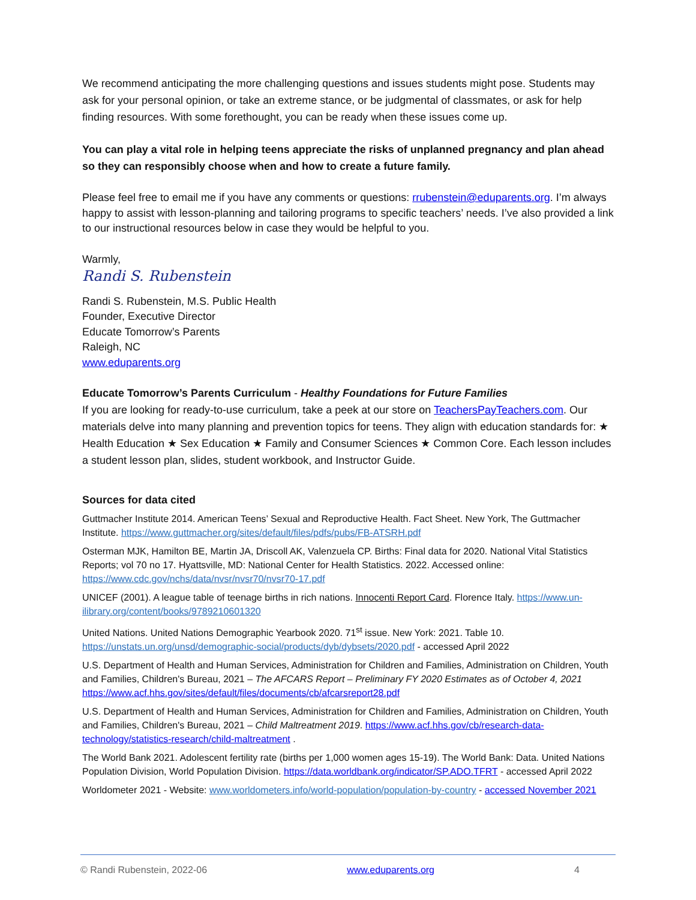We recommend anticipating the more challenging questions and issues students might pose. Students may ask for your personal opinion, or take an extreme stance, or be judgmental of classmates, or ask for help finding resources. With some forethought, you can be ready when these issues come up.
You can play a vital role in helping teens appreciate the risks of unplanned pregnancy and plan ahead so they can responsibly choose when and how to create a future family.
Please feel free to email me if you have any comments or questions: rrubenstein@eduparents.org. I’m always happy to assist with lesson-planning and tailoring programs to specific teachers’ needs. I’ve also provided a link to our instructional resources below in case they would be helpful to you.
Warmly,
Randi S. Rubenstein
Randi S. Rubenstein, M.S. Public Health
Founder, Executive Director
Educate Tomorrow’s Parents
Raleigh, NC
www.eduparents.org
Educate Tomorrow’s Parents Curriculum - Healthy Foundations for Future Families
If you are looking for ready-to-use curriculum, take a peek at our store on TeachersPayTeachers.com. Our materials delve into many planning and prevention topics for teens. They align with education standards for: ★ Health Education ★ Sex Education ★ Family and Consumer Sciences ★ Common Core. Each lesson includes a student lesson plan, slides, student workbook, and Instructor Guide.
Sources for data cited
Guttmacher Institute 2014. American Teens’ Sexual and Reproductive Health. Fact Sheet. New York, The Guttmacher Institute. https://www.guttmacher.org/sites/default/files/pdfs/pubs/FB-ATSRH.pdf
Osterman MJK, Hamilton BE, Martin JA, Driscoll AK, Valenzuela CP. Births: Final data for 2020. National Vital Statistics Reports; vol 70 no 17. Hyattsville, MD: National Center for Health Statistics. 2022. Accessed online: https://www.cdc.gov/nchs/data/nvsr/nvsr70/nvsr70-17.pdf
UNICEF (2001). A league table of teenage births in rich nations. Innocenti Report Card. Florence Italy. https://www.un-ilibrary.org/content/books/9789210601320
United Nations. United Nations Demographic Yearbook 2020. 71<sup>st</sup> issue. New York: 2021. Table 10. https://unstats.un.org/unsd/demographic-social/products/dyb/dybsets/2020.pdf - accessed April 2022
U.S. Department of Health and Human Services, Administration for Children and Families, Administration on Children, Youth and Families, Children's Bureau, 2021 – The AFCARS Report – Preliminary FY 2020 Estimates as of October 4, 2021 https://www.acf.hhs.gov/sites/default/files/documents/cb/afcarsreport28.pdf
U.S. Department of Health and Human Services, Administration for Children and Families, Administration on Children, Youth and Families, Children's Bureau, 2021 – Child Maltreatment 2019. https://www.acf.hhs.gov/cb/research-data-technology/statistics-research/child-maltreatment .
The World Bank 2021. Adolescent fertility rate (births per 1,000 women ages 15-19). The World Bank: Data. United Nations Population Division, World Population Division. https://data.worldbank.org/indicator/SP.ADO.TFRT - accessed April 2022
Worldometer 2021 - Website: www.worldometers.info/world-population/population-by-country - accessed November 2021
© Randi Rubenstein, 2022-06 www.eduparents.org 4